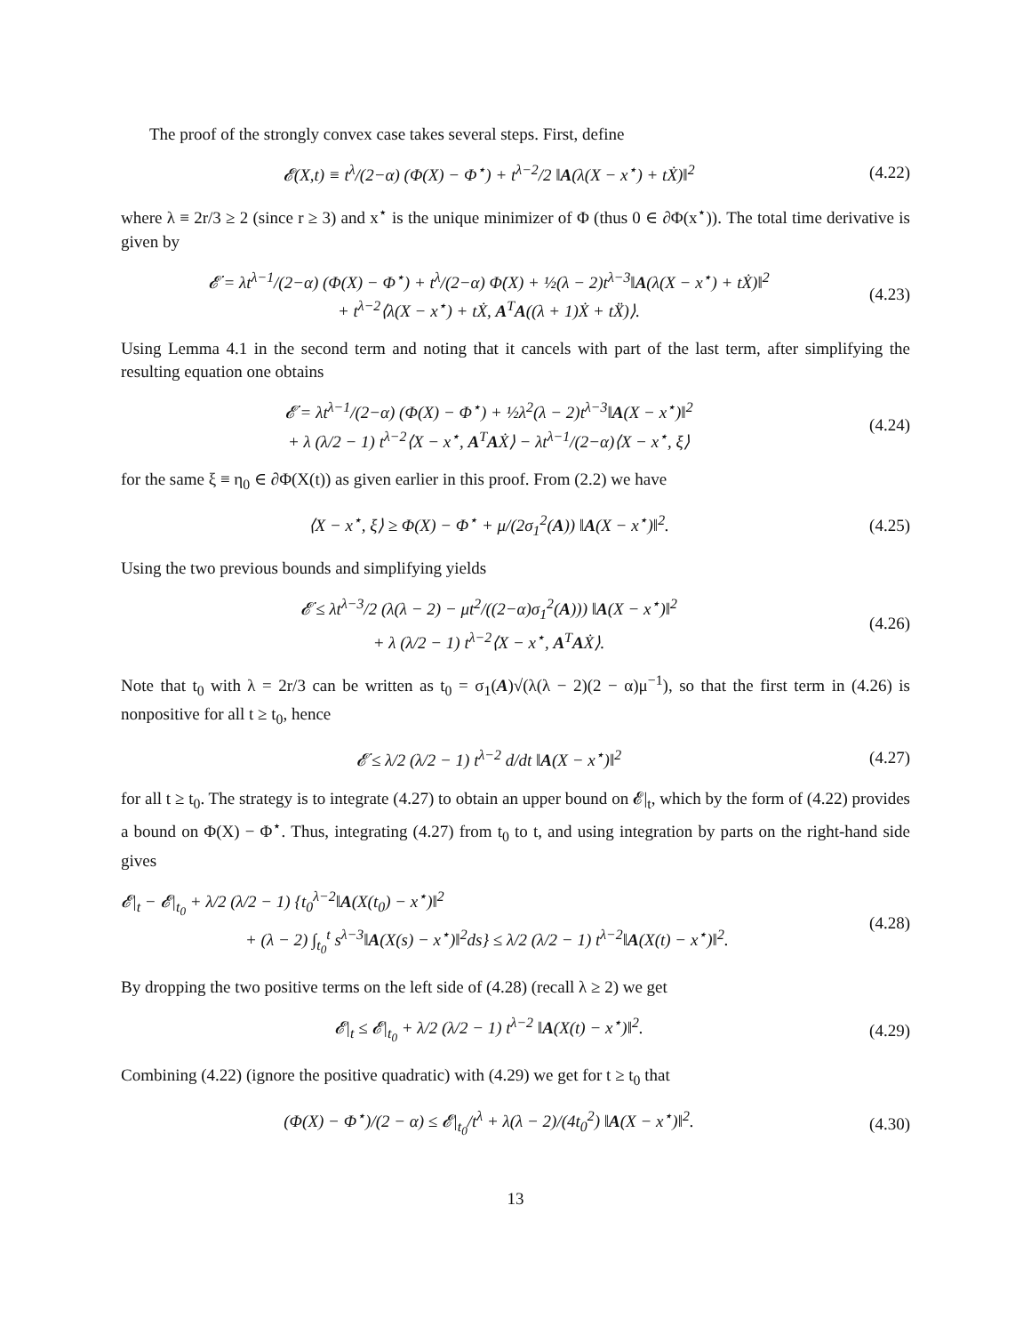The proof of the strongly convex case takes several steps. First, define
𝓔(X,t) ≡ t<sup>λ</sup>/(2−α) (Φ(X) − Φ<sup>⋆</sup>) + t<sup>λ−2</sup>/2 ‖A(λ(X − x<sup>⋆</sup>) + tẊ)‖<sup>2</sup>
(4.22)
where λ ≡ 2r/3 ≥ 2 (since r ≥ 3) and x<sup>⋆</sup> is the unique minimizer of Φ (thus 0 ∈ ∂Φ(x<sup>⋆</sup>)). The total time derivative is given by
𝓔̇ = λt<sup>λ−1</sup>/(2−α) (Φ(X) − Φ<sup>⋆</sup>) + t<sup>λ</sup>/(2−α) Φ̇(X) + ½(λ − 2)t<sup>λ−3</sup>‖A(λ(X − x<sup>⋆</sup>) + tẊ)‖<sup>2</sup>
+ t<sup>λ−2</sup>⟨λ(X − x<sup>⋆</sup>) + tẊ, A<sup>T</sup>A((λ + 1)Ẋ + tẌ)⟩.
(4.23)
Using Lemma 4.1 in the second term and noting that it cancels with part of the last term, after simplifying the resulting equation one obtains
𝓔̇ = λt<sup>λ−1</sup>/(2−α) (Φ(X) − Φ<sup>⋆</sup>) + ½λ<sup>2</sup>(λ − 2)t<sup>λ−3</sup>‖A(X − x<sup>⋆</sup>)‖<sup>2</sup>
+ λ (λ/2 − 1) t<sup>λ−2</sup>⟨X − x<sup>⋆</sup>, A<sup>T</sup>AẊ⟩ − λt<sup>λ−1</sup>/(2−α)⟨X − x<sup>⋆</sup>, ξ⟩
(4.24)
for the same ξ ≡ η<sub>0</sub> ∈ ∂Φ(X(t)) as given earlier in this proof. From (2.2) we have
⟨X − x<sup>⋆</sup>, ξ⟩ ≥ Φ(X) − Φ<sup>⋆</sup> + μ/(2σ<sub>1</sub><sup>2</sup>(A)) ‖A(X − x<sup>⋆</sup>)‖<sup>2</sup>.
(4.25)
Using the two previous bounds and simplifying yields
𝓔̇ ≤ λt<sup>λ−3</sup>/2 (λ(λ − 2) − μt<sup>2</sup>/((2−α)σ<sub>1</sub><sup>2</sup>(A))) ‖A(X − x<sup>⋆</sup>)‖<sup>2</sup>
+ λ (λ/2 − 1) t<sup>λ−2</sup>⟨X − x<sup>⋆</sup>, A<sup>T</sup>AẊ⟩.
(4.26)
Note that t<sub>0</sub> with λ = 2r/3 can be written as t<sub>0</sub> = σ<sub>1</sub>(A)√(λ(λ − 2)(2 − α)μ<sup>−1</sup>), so that the first term in (4.26) is nonpositive for all t ≥ t<sub>0</sub>, hence
𝓔̇ ≤ λ/2 (λ/2 − 1) t<sup>λ−2</sup> d/dt ‖A(X − x<sup>⋆</sup>)‖<sup>2</sup>
(4.27)
for all t ≥ t<sub>0</sub>. The strategy is to integrate (4.27) to obtain an upper bound on 𝓔|<sub>t</sub>, which by the form of (4.22) provides a bound on Φ(X) − Φ<sup>⋆</sup>. Thus, integrating (4.27) from t<sub>0</sub> to t, and using integration by parts on the right-hand side gives
𝓔|<sub>t</sub> − 𝓔|<sub>t<sub>0</sub></sub> + λ/2 (λ/2 − 1) {t<sub>0</sub><sup>λ−2</sup>‖A(X(t<sub>0</sub>) − x<sup>⋆</sup>)‖<sup>2</sup>
+ (λ − 2) ∫<sub>t<sub>0</sub></sub><sup>t</sup> s<sup>λ−3</sup>‖A(X(s) − x<sup>⋆</sup>)‖<sup>2</sup>ds} ≤ λ/2 (λ/2 − 1) t<sup>λ−2</sup>‖A(X(t) − x<sup>⋆</sup>)‖<sup>2</sup>.
(4.28)
By dropping the two positive terms on the left side of (4.28) (recall λ ≥ 2) we get
𝓔|<sub>t</sub> ≤ 𝓔|<sub>t<sub>0</sub></sub> + λ/2 (λ/2 − 1) t<sup>λ−2</sup> ‖A(X(t) − x<sup>⋆</sup>)‖<sup>2</sup>.
(4.29)
Combining (4.22) (ignore the positive quadratic) with (4.29) we get for t ≥ t<sub>0</sub> that
(Φ(X) − Φ<sup>⋆</sup>)/(2 − α) ≤ 𝓔|<sub>t<sub>0</sub></sub>/t<sup>λ</sup> + λ(λ − 2)/(4t<sub>0</sub><sup>2</sup>) ‖A(X − x<sup>⋆</sup>)‖<sup>2</sup>.
(4.30)
13